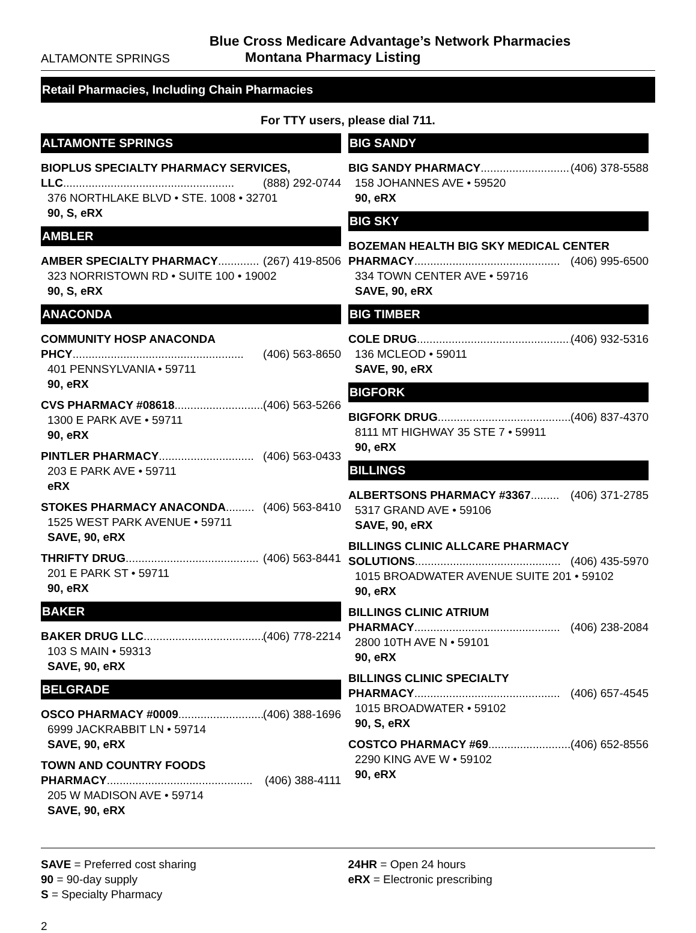Blue Cross Medicare Advantage’s Network Pharmacies
ALTAMONTE SPRINGS Montana Pharmacy Listing
Retail Pharmacies, Including Chain Pharmacies
For TTY users, please dial 711.
ALTAMONTE SPRINGS
BIOPLUS SPECIALTY PHARMACY SERVICES,
LLC...................................................... (888) 292-0744
376 NORTHLAKE BLVD • STE. 1008 • 32701
90, S, eRX
AMBLER
AMBER SPECIALTY PHARMACY............. (267) 419-8506
323 NORRISTOWN RD • SUITE 100 • 19002
90, S, eRX
ANACONDA
COMMUNITY HOSP ANACONDA
PHCY...................................................... (406) 563-8650
401 PENNSYLVANIA • 59711
90, eRX
CVS PHARMACY #08618.............................. (406) 563-5266
1300 E PARK AVE • 59711
90, eRX
PINTLER PHARMACY.............................. (406) 563-0433
203 E PARK AVE • 59711
eRX
STOKES PHARMACY ANACONDA......... (406) 563-8410
1525 WEST PARK AVENUE • 59711
SAVE, 90, eRX
THRIFTY DRUG.......................................... (406) 563-8441
201 E PARK ST • 59711
90, eRX
BAKER
BAKER DRUG LLC...................................... (406) 778-2214
103 S MAIN • 59313
SAVE, 90, eRX
BELGRADE
OSCO PHARMACY #0009.............................. (406) 388-1696
6999 JACKRABBIT LN • 59714
SAVE, 90, eRX
TOWN AND COUNTRY FOODS
PHARMACY.............................................. (406) 388-4111
205 W MADISON AVE • 59714
SAVE, 90, eRX
BIG SANDY
BIG SANDY PHARMACY.............................. (406) 378-5588
158 JOHANNES AVE • 59520
90, eRX
BIG SKY
BOZEMAN HEALTH BIG SKY MEDICAL CENTER
PHARMACY.............................................. (406) 995-6500
334 TOWN CENTER AVE • 59716
SAVE, 90, eRX
BIG TIMBER
COLE DRUG.................................................. (406) 932-5316
136 MCLEOD • 59011
SAVE, 90, eRX
BIGFORK
BIGFORK DRUG.......................................... (406) 837-4370
8111 MT HIGHWAY 35 STE 7 • 59911
90, eRX
BILLINGS
ALBERTSONS PHARMACY #3367......... (406) 371-2785
5317 GRAND AVE • 59106
SAVE, 90, eRX
BILLINGS CLINIC ALLCARE PHARMACY
SOLUTIONS.............................................. (406) 435-5970
1015 BROADWATER AVENUE SUITE 201 • 59102
90, eRX
BILLINGS CLINIC ATRIUM
PHARMACY.............................................. (406) 238-2084
2800 10TH AVE N • 59101
90, eRX
BILLINGS CLINIC SPECIALTY
PHARMACY.............................................. (406) 657-4545
1015 BROADWATER • 59102
90, S, eRX
COSTCO PHARMACY #69.............................. (406) 652-8556
2290 KING AVE W • 59102
90, eRX
SAVE = Preferred cost sharing
90 = 90-day supply
S = Specialty Pharmacy
24HR = Open 24 hours
eRX = Electronic prescribing
2